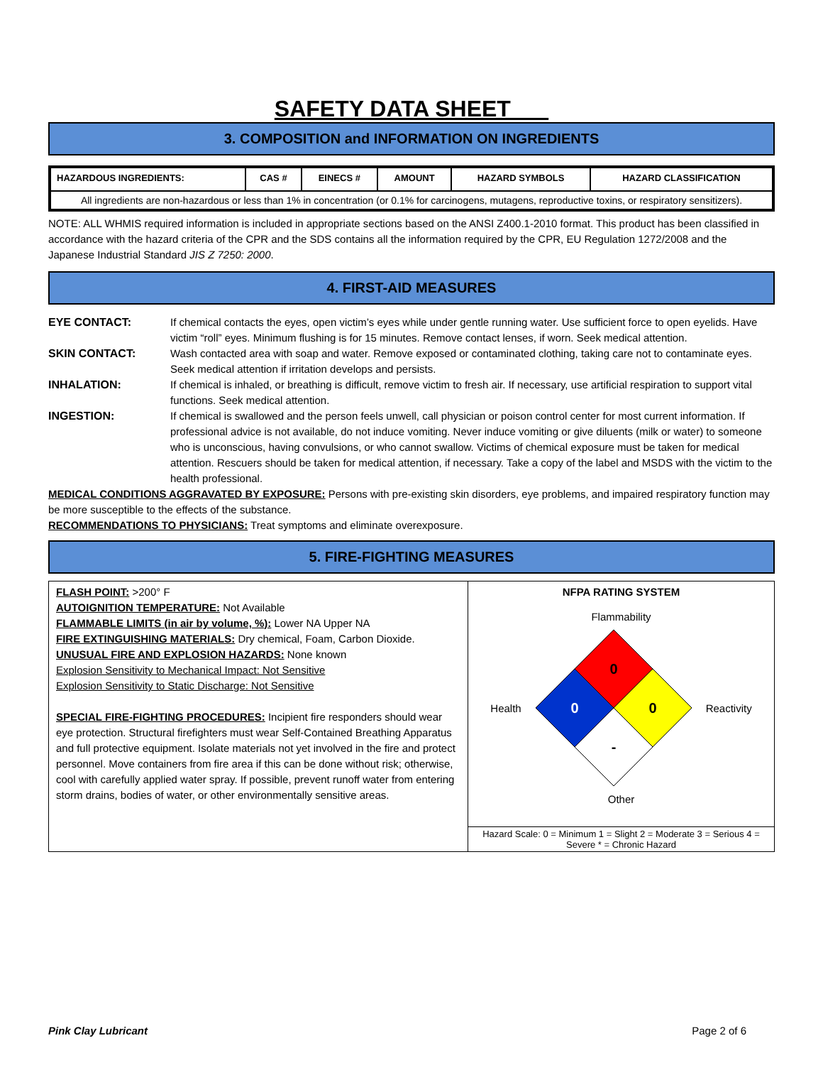SAFETY DATA SHEET
3. COMPOSITION and INFORMATION ON INGREDIENTS
| HAZARDOUS INGREDIENTS: | CAS # | EINECS # | AMOUNT | HAZARD SYMBOLS | HAZARD CLASSIFICATION |
| --- | --- | --- | --- | --- | --- |
| All ingredients are non-hazardous or less than 1% in concentration (or 0.1% for carcinogens, mutagens, reproductive toxins, or respiratory sensitizers). | | | | | |
NOTE: ALL WHMIS required information is included in appropriate sections based on the ANSI Z400.1-2010 format. This product has been classified in accordance with the hazard criteria of the CPR and the SDS contains all the information required by the CPR, EU Regulation 1272/2008 and the Japanese Industrial Standard JIS Z 7250: 2000.
4. FIRST-AID MEASURES
EYE CONTACT:
If chemical contacts the eyes, open victim’s eyes while under gentle running water. Use sufficient force to open eyelids. Have victim “roll” eyes. Minimum flushing is for 15 minutes. Remove contact lenses, if worn. Seek medical attention.
SKIN CONTACT:
Wash contacted area with soap and water. Remove exposed or contaminated clothing, taking care not to contaminate eyes. Seek medical attention if irritation develops and persists.
INHALATION:
If chemical is inhaled, or breathing is difficult, remove victim to fresh air. If necessary, use artificial respiration to support vital functions. Seek medical attention.
INGESTION:
If chemical is swallowed and the person feels unwell, call physician or poison control center for most current information. If professional advice is not available, do not induce vomiting. Never induce vomiting or give diluents (milk or water) to someone who is unconscious, having convulsions, or who cannot swallow. Victims of chemical exposure must be taken for medical attention. Rescuers should be taken for medical attention, if necessary. Take a copy of the label and MSDS with the victim to the health professional.
MEDICAL CONDITIONS AGGRAVATED BY EXPOSURE: Persons with pre-existing skin disorders, eye problems, and impaired respiratory function may be more susceptible to the effects of the substance.
RECOMMENDATIONS TO PHYSICIANS: Treat symptoms and eliminate overexposure.
5. FIRE-FIGHTING MEASURES
FLASH POINT: >200° F
AUTOIGNITION TEMPERATURE: Not Available
FLAMMABLE LIMITS (in air by volume, %): Lower NA Upper NA
FIRE EXTINGUISHING MATERIALS: Dry chemical, Foam, Carbon Dioxide.
UNUSUAL FIRE AND EXPLOSION HAZARDS: None known
Explosion Sensitivity to Mechanical Impact: Not Sensitive
Explosion Sensitivity to Static Discharge: Not Sensitive
SPECIAL FIRE-FIGHTING PROCEDURES: Incipient fire responders should wear eye protection. Structural firefighters must wear Self-Contained Breathing Apparatus and full protective equipment. Isolate materials not yet involved in the fire and protect personnel. Move containers from fire area if this can be done without risk; otherwise, cool with carefully applied water spray. If possible, prevent runoff water from entering storm drains, bodies of water, or other environmentally sensitive areas.
NFPA RATING SYSTEM
Flammability
Health
0
0
0
-
Reactivity
Other
Hazard Scale: 0 = Minimum 1 = Slight 2 = Moderate 3 = Serious 4 = Severe * = Chronic Hazard
Pink Clay Lubricant Page 2 of 6